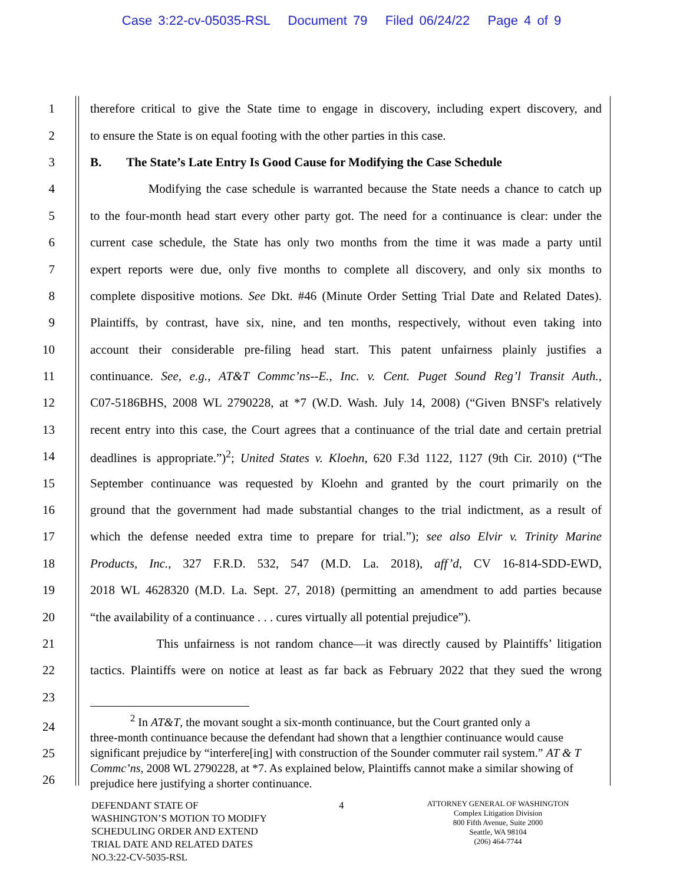Case 3:22-cv-05035-RSL Document 79 Filed 06/24/22 Page 4 of 9
1 therefore critical to give the State time to engage in discovery, including expert discovery, and
2 to ensure the State is on equal footing with the other parties in this case.
3 B. The State’s Late Entry Is Good Cause for Modifying the Case Schedule
4 Modifying the case schedule is warranted because the State needs a chance to catch up
5 to the four-month head start every other party got. The need for a continuance is clear: under the
6 current case schedule, the State has only two months from the time it was made a party until
7 expert reports were due, only five months to complete all discovery, and only six months to
8 complete dispositive motions. See Dkt. #46 (Minute Order Setting Trial Date and Related Dates).
9 Plaintiffs, by contrast, have six, nine, and ten months, respectively, without even taking into
10 account their considerable pre-filing head start. This patent unfairness plainly justifies a
11 continuance. See, e.g., AT&T Commc’ns--E., Inc. v. Cent. Puget Sound Reg’l Transit Auth.,
12 C07-5186BHS, 2008 WL 2790228, at *7 (W.D. Wash. July 14, 2008) (“Given BNSF's relatively
13 recent entry into this case, the Court agrees that a continuance of the trial date and certain pretrial
14 deadlines is appropriate.”)<sup>2</sup>; United States v. Kloehn, 620 F.3d 1122, 1127 (9th Cir. 2010) (“The
15 September continuance was requested by Kloehn and granted by the court primarily on the
16 ground that the government had made substantial changes to the trial indictment, as a result of
17 which the defense needed extra time to prepare for trial.”); see also Elvir v. Trinity Marine
18 Products, Inc., 327 F.R.D. 532, 547 (M.D. La. 2018), aff’d, CV 16-814-SDD-EWD,
19 2018 WL 4628320 (M.D. La. Sept. 27, 2018) (permitting an amendment to add parties because
20 “the availability of a continuance . . . cures virtually all potential prejudice”).
21 This unfairness is not random chance—it was directly caused by Plaintiffs’ litigation
22 tactics. Plaintiffs were on notice at least as far back as February 2022 that they sued the wrong
23
24
25
26
<sup>2</sup> In AT&T, the movant sought a six-month continuance, but the Court granted only a
three-month continuance because the defendant had shown that a lengthier continuance would cause significant prejudice by “interfere[ing] with construction of the Sounder commuter rail system.” AT & T Commc’ns, 2008 WL 2790228, at *7. As explained below, Plaintiffs cannot make a similar showing of prejudice here justifying a shorter continuance.
DEFENDANT STATE OF
WASHINGTON’S MOTION TO MODIFY
SCHEDULING ORDER AND EXTEND
TRIAL DATE AND RELATED DATES
NO.3:22-CV-5035-RSL
4
ATTORNEY GENERAL OF WASHINGTON
Complex Litigation Division
800 Fifth Avenue, Suite 2000
Seattle, WA 98104
(206) 464-7744